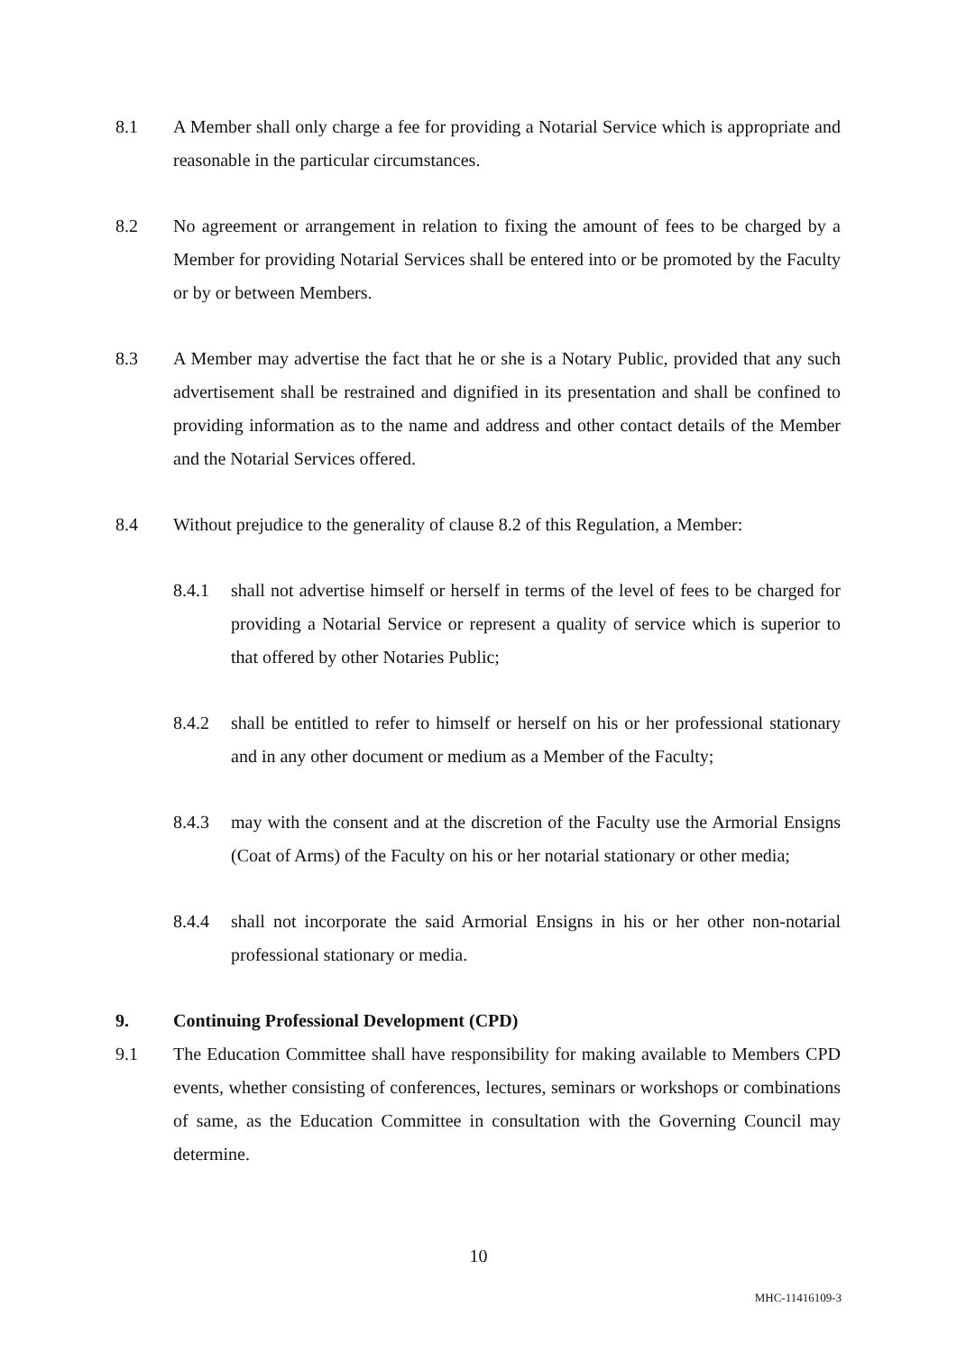8.1 A Member shall only charge a fee for providing a Notarial Service which is appropriate and reasonable in the particular circumstances.
8.2 No agreement or arrangement in relation to fixing the amount of fees to be charged by a Member for providing Notarial Services shall be entered into or be promoted by the Faculty or by or between Members.
8.3 A Member may advertise the fact that he or she is a Notary Public, provided that any such advertisement shall be restrained and dignified in its presentation and shall be confined to providing information as to the name and address and other contact details of the Member and the Notarial Services offered.
8.4 Without prejudice to the generality of clause 8.2 of this Regulation, a Member:
8.4.1 shall not advertise himself or herself in terms of the level of fees to be charged for providing a Notarial Service or represent a quality of service which is superior to that offered by other Notaries Public;
8.4.2 shall be entitled to refer to himself or herself on his or her professional stationary and in any other document or medium as a Member of the Faculty;
8.4.3 may with the consent and at the discretion of the Faculty use the Armorial Ensigns (Coat of Arms) of the Faculty on his or her notarial stationary or other media;
8.4.4 shall not incorporate the said Armorial Ensigns in his or her other non-notarial professional stationary or media.
9. Continuing Professional Development (CPD)
9.1 The Education Committee shall have responsibility for making available to Members CPD events, whether consisting of conferences, lectures, seminars or workshops or combinations of same, as the Education Committee in consultation with the Governing Council may determine.
10
MHC-11416109-3